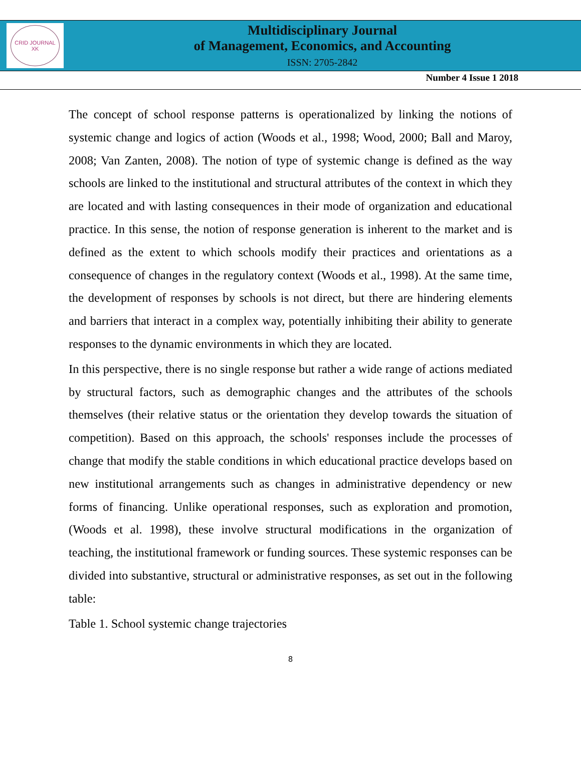CRID JOURNAL
XK
Multidisciplinary Journal
of Management, Economics, and Accounting
ISSN: 2705-2842
Number 4 Issue 1 2018
The concept of school response patterns is operationalized by linking the notions of systemic change and logics of action (Woods et al., 1998; Wood, 2000; Ball and Maroy, 2008; Van Zanten, 2008). The notion of type of systemic change is defined as the way schools are linked to the institutional and structural attributes of the context in which they are located and with lasting consequences in their mode of organization and educational practice. In this sense, the notion of response generation is inherent to the market and is defined as the extent to which schools modify their practices and orientations as a consequence of changes in the regulatory context (Woods et al., 1998). At the same time, the development of responses by schools is not direct, but there are hindering elements and barriers that interact in a complex way, potentially inhibiting their ability to generate responses to the dynamic environments in which they are located.
In this perspective, there is no single response but rather a wide range of actions mediated by structural factors, such as demographic changes and the attributes of the schools themselves (their relative status or the orientation they develop towards the situation of competition). Based on this approach, the schools' responses include the processes of change that modify the stable conditions in which educational practice develops based on new institutional arrangements such as changes in administrative dependency or new forms of financing. Unlike operational responses, such as exploration and promotion, (Woods et al. 1998), these involve structural modifications in the organization of teaching, the institutional framework or funding sources. These systemic responses can be divided into substantive, structural or administrative responses, as set out in the following table:
Table 1. School systemic change trajectories
8